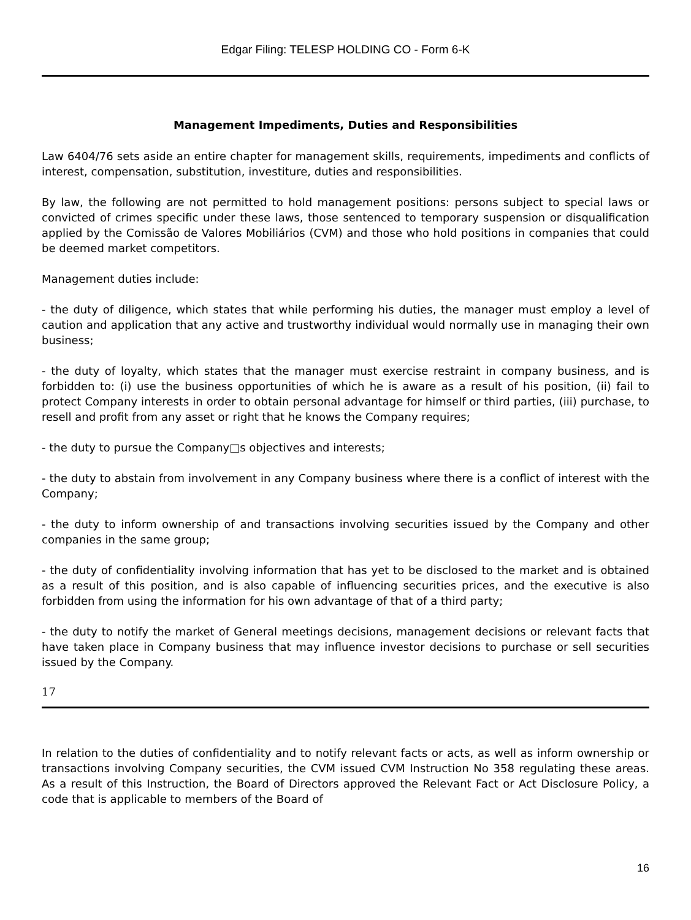Edgar Filing: TELESP HOLDING CO - Form 6-K
Management Impediments, Duties and Responsibilities
Law 6404/76 sets aside an entire chapter for management skills, requirements, impediments and conflicts of interest, compensation, substitution, investiture, duties and responsibilities.
By law, the following are not permitted to hold management positions: persons subject to special laws or convicted of crimes specific under these laws, those sentenced to temporary suspension or disqualification applied by the Comissão de Valores Mobiliários (CVM) and those who hold positions in companies that could be deemed market competitors.
Management duties include:
- the duty of diligence, which states that while performing his duties, the manager must employ a level of caution and application that any active and trustworthy individual would normally use in managing their own business;
- the duty of loyalty, which states that the manager must exercise restraint in company business, and is forbidden to: (i) use the business opportunities of which he is aware as a result of his position, (ii) fail to protect Company interests in order to obtain personal advantage for himself or third parties, (iii) purchase, to resell and profit from any asset or right that he knows the Company requires;
- the duty to pursue the Company□s objectives and interests;
- the duty to abstain from involvement in any Company business where there is a conflict of interest with the Company;
- the duty to inform ownership of and transactions involving securities issued by the Company and other companies in the same group;
- the duty of confidentiality involving information that has yet to be disclosed to the market and is obtained as a result of this position, and is also capable of influencing securities prices, and the executive is also forbidden from using the information for his own advantage of that of a third party;
- the duty to notify the market of General meetings decisions, management decisions or relevant facts that have taken place in Company business that may influence investor decisions to purchase or sell securities issued by the Company.
17
In relation to the duties of confidentiality and to notify relevant facts or acts, as well as inform ownership or transactions involving Company securities, the CVM issued CVM Instruction No 358 regulating these areas. As a result of this Instruction, the Board of Directors approved the Relevant Fact or Act Disclosure Policy, a code that is applicable to members of the Board of
16